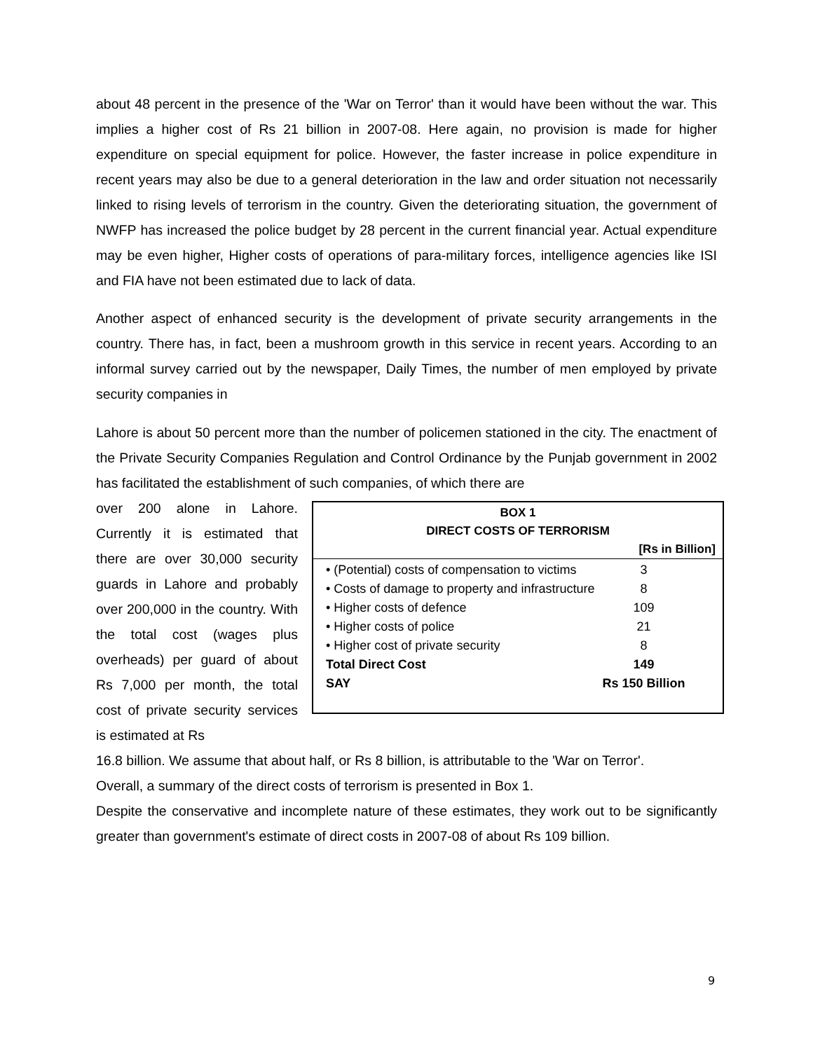about 48 percent in the presence of the 'War on Terror' than it would have been without the war. This implies a higher cost of Rs 21 billion in 2007-08. Here again, no provision is made for higher expenditure on special equipment for police. However, the faster increase in police expenditure in recent years may also be due to a general deterioration in the law and order situation not necessarily linked to rising levels of terrorism in the country. Given the deteriorating situation, the government of NWFP has increased the police budget by 28 percent in the current financial year. Actual expenditure may be even higher, Higher costs of operations of para-military forces, intelligence agencies like ISI and FIA have not been estimated due to lack of data.
Another aspect of enhanced security is the development of private security arrangements in the country. There has, in fact, been a mushroom growth in this service in recent years. According to an informal survey carried out by the newspaper, Daily Times, the number of men employed by private security companies in
Lahore is about 50 percent more than the number of policemen stationed in the city. The enactment of the Private Security Companies Regulation and Control Ordinance by the Punjab government in 2002 has facilitated the establishment of such companies, of which there are
over 200 alone in Lahore. Currently it is estimated that there are over 30,000 security guards in Lahore and probably over 200,000 in the country. With the total cost (wages plus overheads) per guard of about Rs 7,000 per month, the total cost of private security services is estimated at Rs
BOX 1
DIRECT COSTS OF TERRORISM
[Rs in Billion]
| • (Potential) costs of compensation to victims | 3 |
| • Costs of damage to property and infrastructure | 8 |
| • Higher costs of defence | 109 |
| • Higher costs of police | 21 |
| • Higher cost of private security | 8 |
| Total Direct Cost | 149 |
| SAY | Rs 150 Billion |
16.8 billion. We assume that about half, or Rs 8 billion, is attributable to the 'War on Terror'.
Overall, a summary of the direct costs of terrorism is presented in Box 1.
Despite the conservative and incomplete nature of these estimates, they work out to be significantly greater than government's estimate of direct costs in 2007-08 of about Rs 109 billion.
9